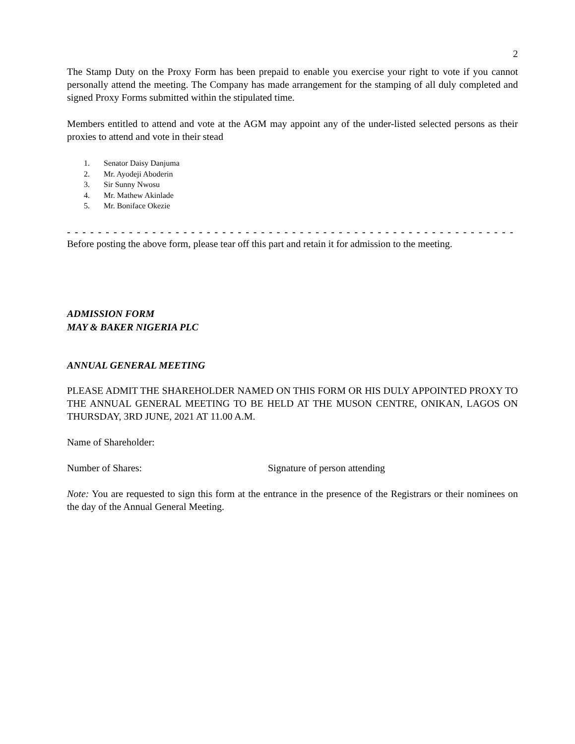2
The Stamp Duty on the Proxy Form has been prepaid to enable you exercise your right to vote if you cannot personally attend the meeting. The Company has made arrangement for the stamping of all duly completed and signed Proxy Forms submitted within the stipulated time.
Members entitled to attend and vote at the AGM may appoint any of the under-listed selected persons as their proxies to attend and vote in their stead
1. Senator Daisy Danjuma
2. Mr. Ayodeji Aboderin
3. Sir Sunny Nwosu
4. Mr. Mathew Akinlade
5. Mr. Boniface Okezie
- - - - - - - - - - - - - - - - - - - - - - - - - - - - - - - - - - - - - - - - - - - - - - - - - - - - - - - - - - - - - - - - - - -
Before posting the above form, please tear off this part and retain it for admission to the meeting.
ADMISSION FORM
MAY & BAKER NIGERIA PLC
ANNUAL GENERAL MEETING
PLEASE ADMIT THE SHAREHOLDER NAMED ON THIS FORM OR HIS DULY APPOINTED PROXY TO THE ANNUAL GENERAL MEETING TO BE HELD AT THE MUSON CENTRE, ONIKAN, LAGOS ON THURSDAY, 3RD JUNE, 2021 AT 11.00 A.M.
Name of Shareholder:
Number of Shares: Signature of person attending
Note: You are requested to sign this form at the entrance in the presence of the Registrars or their nominees on the day of the Annual General Meeting.